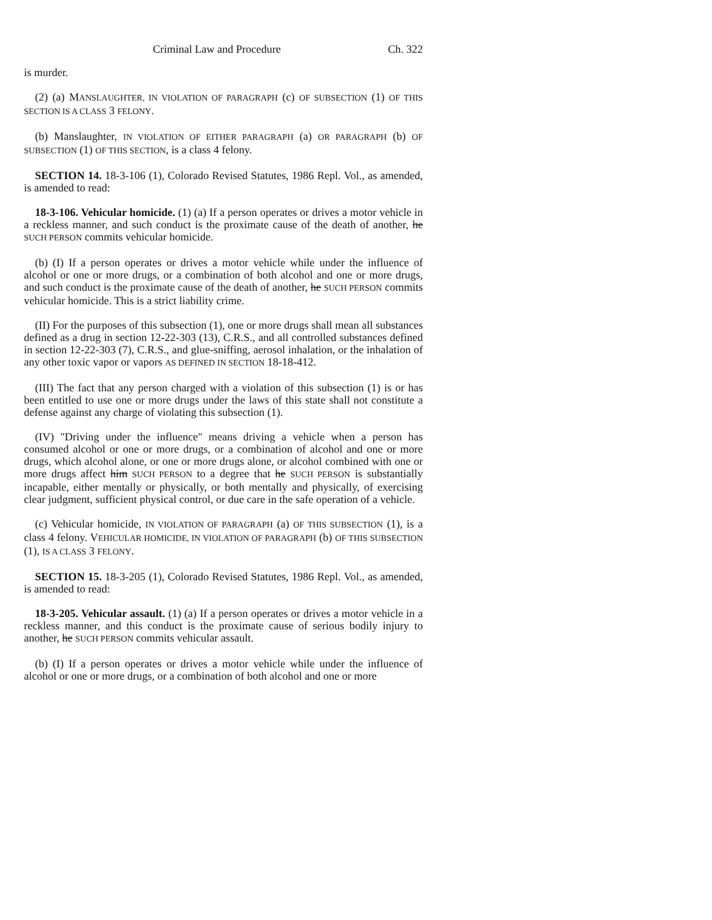Criminal Law and Procedure Ch. 322
is murder.
(2) (a) MANSLAUGHTER, IN VIOLATION OF PARAGRAPH (c) OF SUBSECTION (1) OF THIS SECTION IS A CLASS 3 FELONY.
(b) Manslaughter, IN VIOLATION OF EITHER PARAGRAPH (a) OR PARAGRAPH (b) OF SUBSECTION (1) OF THIS SECTION, is a class 4 felony.
SECTION 14. 18-3-106 (1), Colorado Revised Statutes, 1986 Repl. Vol., as amended, is amended to read:
18-3-106. Vehicular homicide. (1) (a) If a person operates or drives a motor vehicle in a reckless manner, and such conduct is the proximate cause of the death of another, he SUCH PERSON commits vehicular homicide.
(b) (I) If a person operates or drives a motor vehicle while under the influence of alcohol or one or more drugs, or a combination of both alcohol and one or more drugs, and such conduct is the proximate cause of the death of another, he SUCH PERSON commits vehicular homicide. This is a strict liability crime.
(II) For the purposes of this subsection (1), one or more drugs shall mean all substances defined as a drug in section 12-22-303 (13), C.R.S., and all controlled substances defined in section 12-22-303 (7), C.R.S., and glue-sniffing, aerosol inhalation, or the inhalation of any other toxic vapor or vapors AS DEFINED IN SECTION 18-18-412.
(III) The fact that any person charged with a violation of this subsection (1) is or has been entitled to use one or more drugs under the laws of this state shall not constitute a defense against any charge of violating this subsection (1).
(IV) "Driving under the influence" means driving a vehicle when a person has consumed alcohol or one or more drugs, or a combination of alcohol and one or more drugs, which alcohol alone, or one or more drugs alone, or alcohol combined with one or more drugs affect him SUCH PERSON to a degree that he SUCH PERSON is substantially incapable, either mentally or physically, or both mentally and physically, of exercising clear judgment, sufficient physical control, or due care in the safe operation of a vehicle.
(c) Vehicular homicide, IN VIOLATION OF PARAGRAPH (a) OF THIS SUBSECTION (1), is a class 4 felony. VEHICULAR HOMICIDE, IN VIOLATION OF PARAGRAPH (b) OF THIS SUBSECTION (1), IS A CLASS 3 FELONY.
SECTION 15. 18-3-205 (1), Colorado Revised Statutes, 1986 Repl. Vol., as amended, is amended to read:
18-3-205. Vehicular assault. (1) (a) If a person operates or drives a motor vehicle in a reckless manner, and this conduct is the proximate cause of serious bodily injury to another, he SUCH PERSON commits vehicular assault.
(b) (I) If a person operates or drives a motor vehicle while under the influence of alcohol or one or more drugs, or a combination of both alcohol and one or more